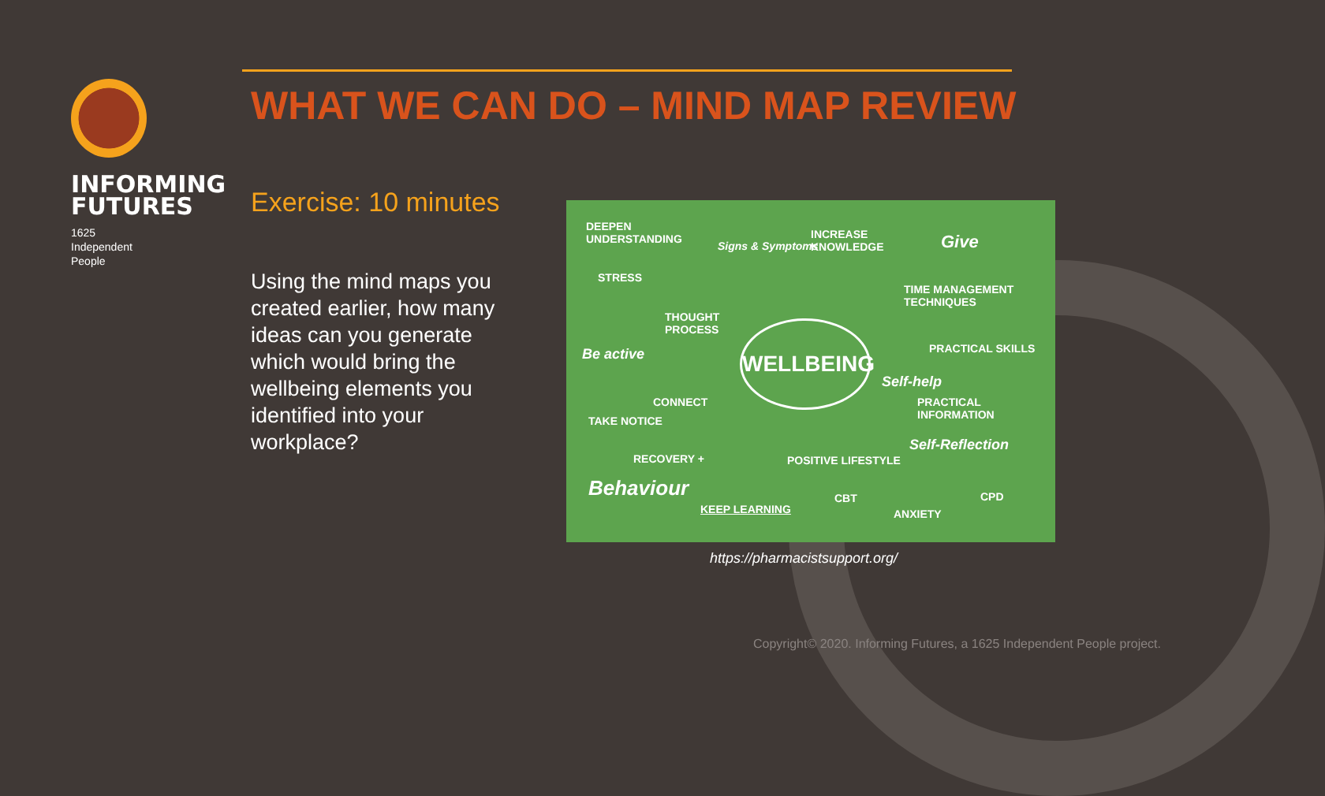INFORMING FUTURES
1625
Independent
People
WHAT WE CAN DO – MIND MAP REVIEW
Exercise: 10 minutes
Using the mind maps you created earlier, how many ideas can you generate which would bring the wellbeing elements you identified into your workplace?
DEEPEN
UNDERSTANDING Signs & Symptoms
INCREASE
KNOWLEDGE Give
STRESS
TIME MANAGEMENT
TECHNIQUES
THOUGHT
PROCESS
Be active
WELLBEING
PRACTICAL SKILLS
Self-help
CONNECT PRACTICAL
INFORMATION TAKE NOTICE
RECOVERY + POSITIVE LIFESTYLE
Self-Reflection
Behaviour CBT CPD
KEEP LEARNING ANXIETY
https://pharmacistsupport.org/
Copyright© 2020. Informing Futures, a 1625 Independent People project.